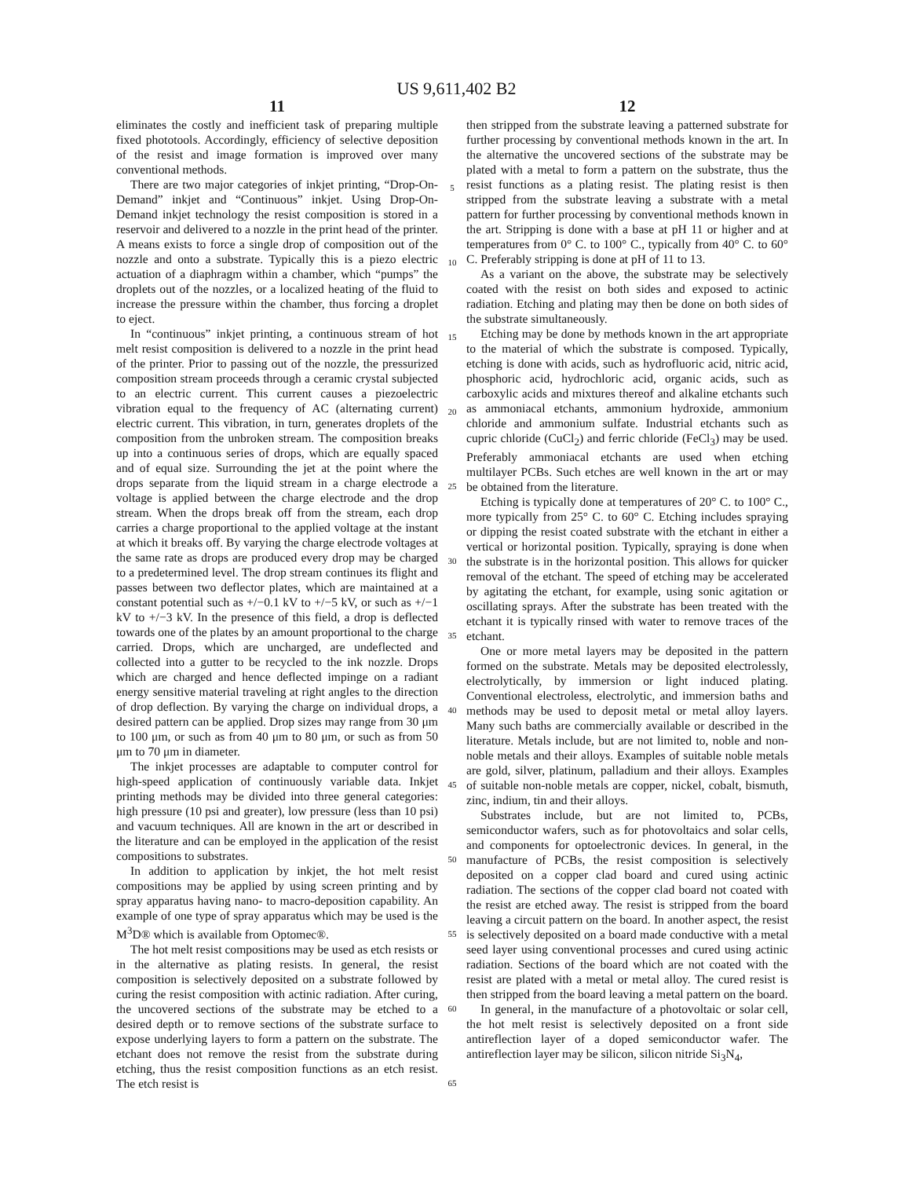US 9,611,402 B2
11
eliminates the costly and inefficient task of preparing multiple fixed phototools. Accordingly, efficiency of selective deposition of the resist and image formation is improved over many conventional methods.
There are two major categories of inkjet printing, “Drop-On-Demand” inkjet and “Continuous” inkjet. Using Drop-On-Demand inkjet technology the resist composition is stored in a reservoir and delivered to a nozzle in the print head of the printer. A means exists to force a single drop of composition out of the nozzle and onto a substrate. Typically this is a piezo electric actuation of a diaphragm within a chamber, which “pumps” the droplets out of the nozzles, or a localized heating of the fluid to increase the pressure within the chamber, thus forcing a droplet to eject.
In “continuous” inkjet printing, a continuous stream of hot melt resist composition is delivered to a nozzle in the print head of the printer. Prior to passing out of the nozzle, the pressurized composition stream proceeds through a ceramic crystal subjected to an electric current. This current causes a piezoelectric vibration equal to the frequency of AC (alternating current) electric current. This vibration, in turn, generates droplets of the composition from the unbroken stream. The composition breaks up into a continuous series of drops, which are equally spaced and of equal size. Surrounding the jet at the point where the drops separate from the liquid stream in a charge electrode a voltage is applied between the charge electrode and the drop stream. When the drops break off from the stream, each drop carries a charge proportional to the applied voltage at the instant at which it breaks off. By varying the charge electrode voltages at the same rate as drops are produced every drop may be charged to a predetermined level. The drop stream continues its flight and passes between two deflector plates, which are maintained at a constant potential such as +/−0.1 kV to +/−5 kV, or such as +/−1 kV to +/−3 kV. In the presence of this field, a drop is deflected towards one of the plates by an amount proportional to the charge carried. Drops, which are uncharged, are undeflected and collected into a gutter to be recycled to the ink nozzle. Drops which are charged and hence deflected impinge on a radiant energy sensitive material traveling at right angles to the direction of drop deflection. By varying the charge on individual drops, a desired pattern can be applied. Drop sizes may range from 30 μm to 100 μm, or such as from 40 μm to 80 μm, or such as from 50 μm to 70 μm in diameter.
The inkjet processes are adaptable to computer control for high-speed application of continuously variable data. Inkjet printing methods may be divided into three general categories: high pressure (10 psi and greater), low pressure (less than 10 psi) and vacuum techniques. All are known in the art or described in the literature and can be employed in the application of the resist compositions to substrates.
In addition to application by inkjet, the hot melt resist compositions may be applied by using screen printing and by spray apparatus having nano- to macro-deposition capability. An example of one type of spray apparatus which may be used is the M<sup>3</sup>D® which is available from Optomec®.
The hot melt resist compositions may be used as etch resists or in the alternative as plating resists. In general, the resist composition is selectively deposited on a substrate followed by curing the resist composition with actinic radiation. After curing, the uncovered sections of the substrate may be etched to a desired depth or to remove sections of the substrate surface to expose underlying layers to form a pattern on the substrate. The etchant does not remove the resist from the substrate during etching, thus the resist composition functions as an etch resist. The etch resist is
5
10
15
20
25
30
35
40
45
50
55
60
65
12
then stripped from the substrate leaving a patterned substrate for further processing by conventional methods known in the art. In the alternative the uncovered sections of the substrate may be plated with a metal to form a pattern on the substrate, thus the resist functions as a plating resist. The plating resist is then stripped from the substrate leaving a substrate with a metal pattern for further processing by conventional methods known in the art. Stripping is done with a base at pH 11 or higher and at temperatures from 0° C. to 100° C., typically from 40° C. to 60° C. Preferably stripping is done at pH of 11 to 13.
As a variant on the above, the substrate may be selectively coated with the resist on both sides and exposed to actinic radiation. Etching and plating may then be done on both sides of the substrate simultaneously.
Etching may be done by methods known in the art appropriate to the material of which the substrate is composed. Typically, etching is done with acids, such as hydrofluoric acid, nitric acid, phosphoric acid, hydrochloric acid, organic acids, such as carboxylic acids and mixtures thereof and alkaline etchants such as ammoniacal etchants, ammonium hydroxide, ammonium chloride and ammonium sulfate. Industrial etchants such as cupric chloride (CuCl<sub>2</sub>) and ferric chloride (FeCl<sub>3</sub>) may be used. Preferably ammoniacal etchants are used when etching multilayer PCBs. Such etches are well known in the art or may be obtained from the literature.
Etching is typically done at temperatures of 20° C. to 100° C., more typically from 25° C. to 60° C. Etching includes spraying or dipping the resist coated substrate with the etchant in either a vertical or horizontal position. Typically, spraying is done when the substrate is in the horizontal position. This allows for quicker removal of the etchant. The speed of etching may be accelerated by agitating the etchant, for example, using sonic agitation or oscillating sprays. After the substrate has been treated with the etchant it is typically rinsed with water to remove traces of the etchant.
One or more metal layers may be deposited in the pattern formed on the substrate. Metals may be deposited electrolessly, electrolytically, by immersion or light induced plating. Conventional electroless, electrolytic, and immersion baths and methods may be used to deposit metal or metal alloy layers. Many such baths are commercially available or described in the literature. Metals include, but are not limited to, noble and non-noble metals and their alloys. Examples of suitable noble metals are gold, silver, platinum, palladium and their alloys. Examples of suitable non-noble metals are copper, nickel, cobalt, bismuth, zinc, indium, tin and their alloys.
Substrates include, but are not limited to, PCBs, semiconductor wafers, such as for photovoltaics and solar cells, and components for optoelectronic devices. In general, in the manufacture of PCBs, the resist composition is selectively deposited on a copper clad board and cured using actinic radiation. The sections of the copper clad board not coated with the resist are etched away. The resist is stripped from the board leaving a circuit pattern on the board. In another aspect, the resist is selectively deposited on a board made conductive with a metal seed layer using conventional processes and cured using actinic radiation. Sections of the board which are not coated with the resist are plated with a metal or metal alloy. The cured resist is then stripped from the board leaving a metal pattern on the board.
In general, in the manufacture of a photovoltaic or solar cell, the hot melt resist is selectively deposited on a front side antireflection layer of a doped semiconductor wafer. The antireflection layer may be silicon, silicon nitride Si<sub>3</sub>N<sub>4</sub>,